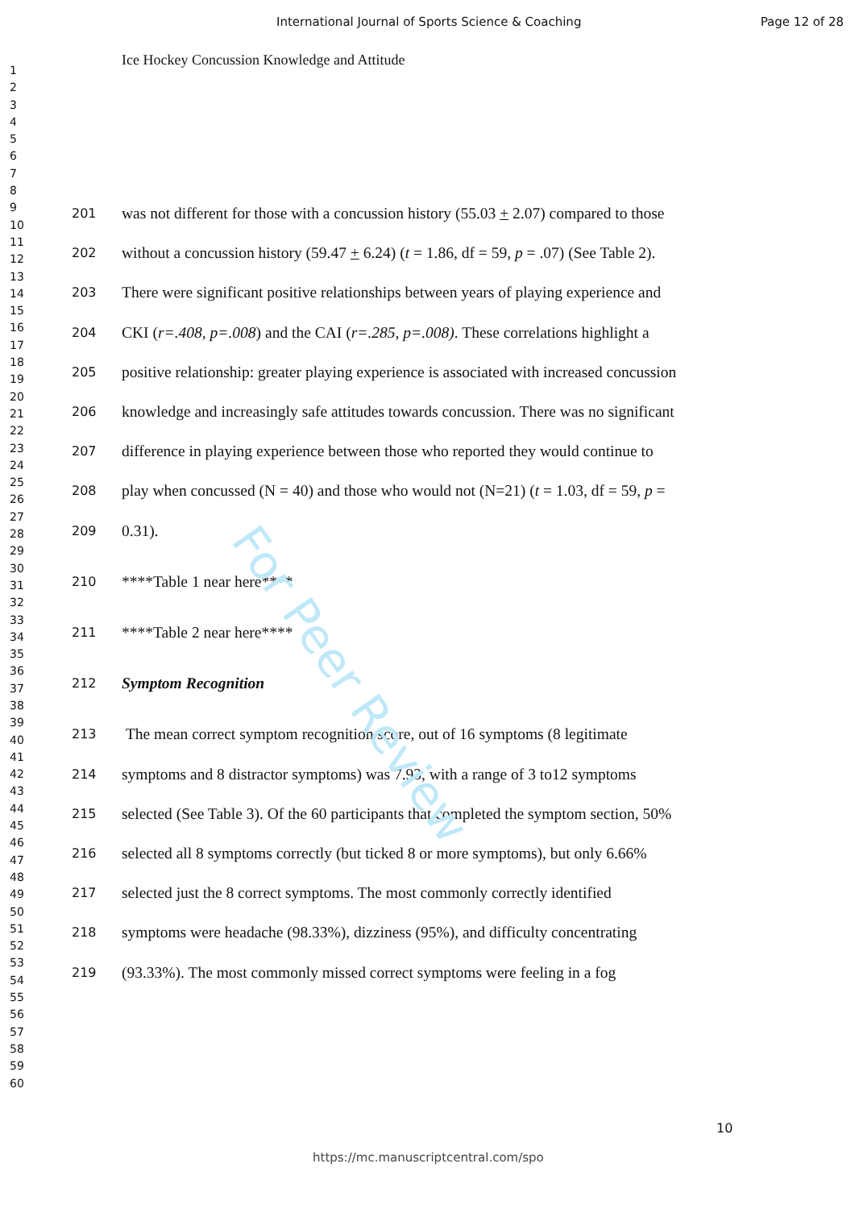International Journal of Sports Science & Coaching Page 12 of 28
Ice Hockey Concussion Knowledge and Attitude
1
2
3
4
5
6
7
8
9
10
11
12
13
14
15
16
17
18
19
20
21
22
23
24
25
26
27
28
29
30
31
32
33
34
35
36
37
38
39
40
41
42
43
44
45
46
47
48
49
50
51
52
53
54
55
56
57
58
59
60
201 was not different for those with a concussion history (55.03 + 2.07) compared to those
202 without a concussion history (59.47 + 6.24) (t = 1.86, df = 59, p = .07) (See Table 2).
203 There were significant positive relationships between years of playing experience and
204 CKI (r=.408, p=.008) and the CAI (r=.285, p=.008). These correlations highlight a
205 positive relationship: greater playing experience is associated with increased concussion
206 knowledge and increasingly safe attitudes towards concussion. There was no significant
207 difference in playing experience between those who reported they would continue to
208 play when concussed (N = 40) and those who would not (N=21) (t = 1.03, df = 59, p =
209 0.31).
210 ****Table 1 near here****
211 ****Table 2 near here****
212 Symptom Recognition
213 The mean correct symptom recognition score, out of 16 symptoms (8 legitimate
214 symptoms and 8 distractor symptoms) was 7.93, with a range of 3 to12 symptoms
215 selected (See Table 3). Of the 60 participants that completed the symptom section, 50%
216 selected all 8 symptoms correctly (but ticked 8 or more symptoms), but only 6.66%
217 selected just the 8 correct symptoms. The most commonly correctly identified
218 symptoms were headache (98.33%), dizziness (95%), and difficulty concentrating
219 (93.33%). The most commonly missed correct symptoms were feeling in a fog
For Peer Review
10
https://mc.manuscriptcentral.com/spo